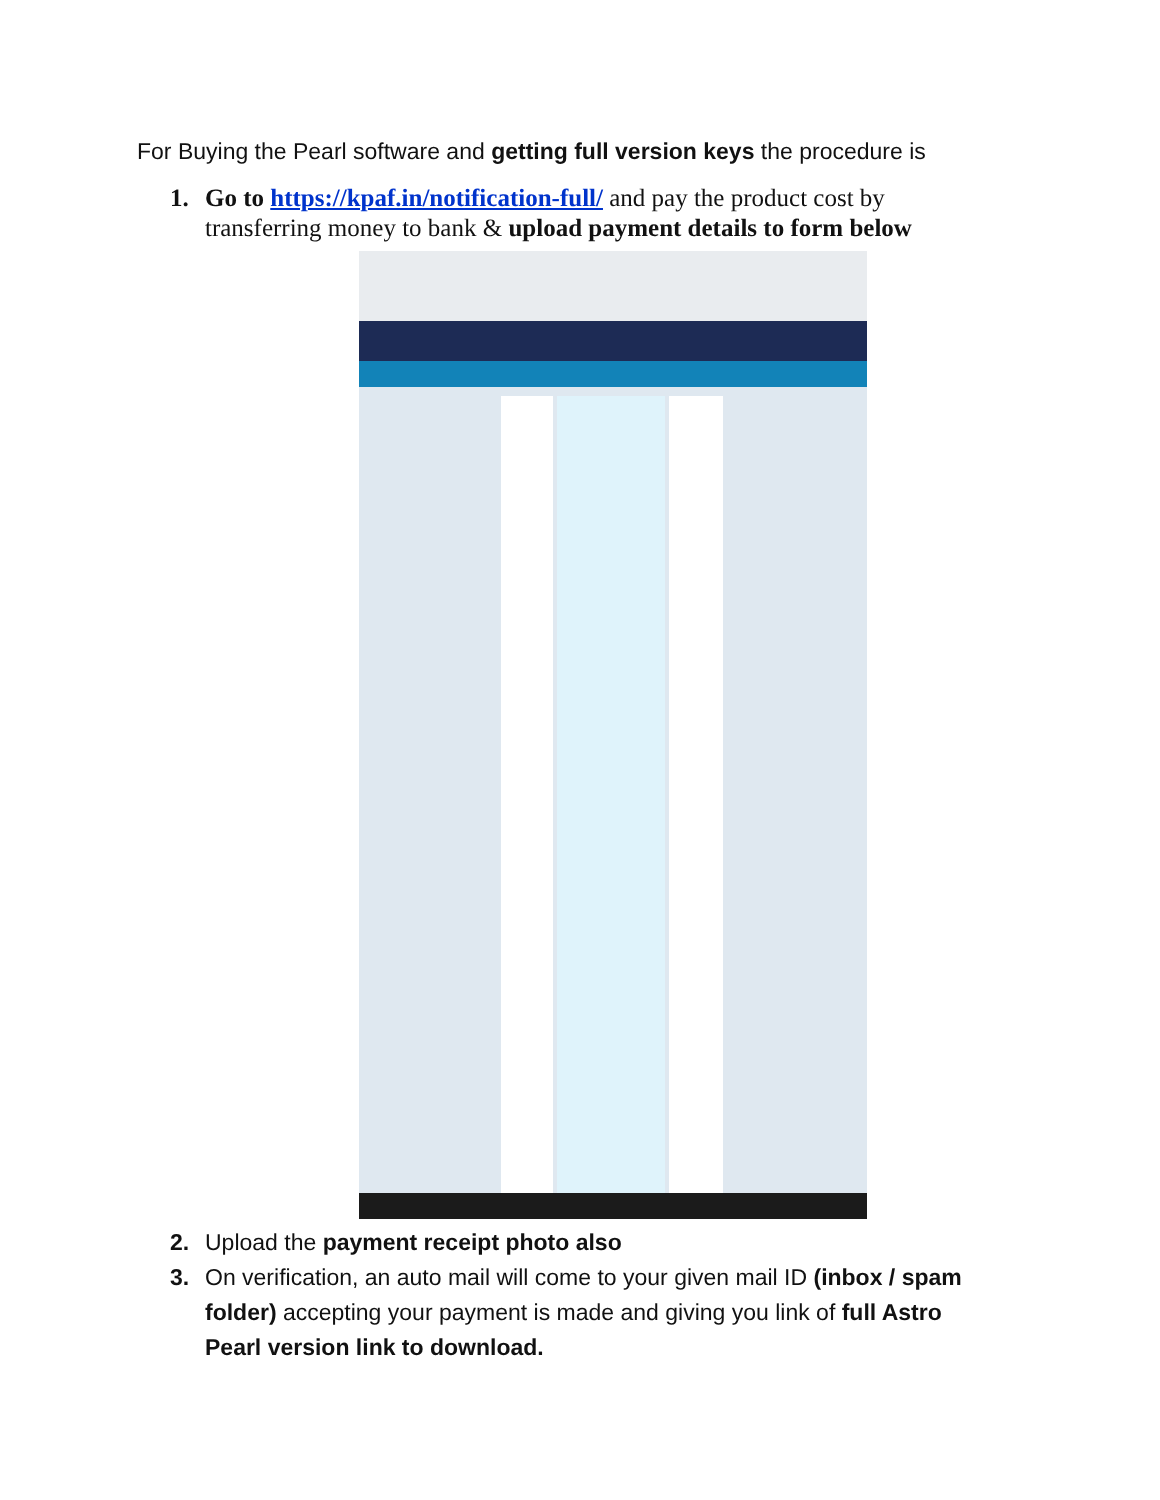For Buying the Pearl software and getting full version keys the procedure is
1. Go to https://kpaf.in/notification-full/ and pay the product cost by transferring money to bank & upload payment details to form below
2. Upload the payment receipt photo also
3. On verification, an auto mail will come to your given mail ID (inbox / spam folder) accepting your payment is made and giving you link of full Astro Pearl version link to download.